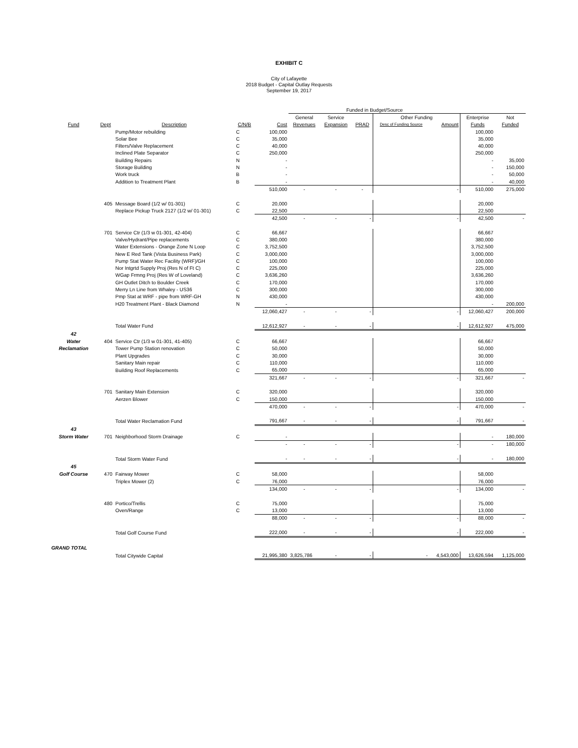EXHIBIT C
City of Lafayette
2018 Budget - Capital Outlay Requests
September 19, 2017
| | | | | | Funded in Budget/Source | | | | | | |
| | | | | | General | Service | | Other Funding | | Enterprise | Not |
| Fund | Dept | Description | C/N/B | Cost | Revenues | Expansion | PRAD | Desc of Funding Source | Amount | Funds | Funded |
| | | Pump/Motor rebuilding | C | 100,000 | | | | | | 100,000 | |
| | | Solar Bee | C | 35,000 | | | | | | 35,000 | |
| | | Filters/Valve Replacement | C | 40,000 | | | | | | 40,000 | |
| | | Inclined Plate Separator | C | 250,000 | | | | | | 250,000 | |
| | | Building Repairs | N | - | | | | | | - | 35,000 |
| | | Storage Building | N | - | | | | | | - | 150,000 |
| | | Work truck | B | - | | | | | | - | 50,000 |
| | | Addition to Treatment Plant | B | - | | | | | | - | 40,000 |
| | | | | 510,000 | - | - | - | | - | 510,000 | 275,000 |
| | 405 | Message Board (1/2 w/ 01-301) | C | 20,000 | | | | | | 20,000 | |
| | | Replace Pickup Truck 2127 (1/2 w/ 01-301) | C | 22,500 | | | | | | 22,500 | |
| | | | | 42,500 | - | - | - | | - | 42,500 | - |
| | 701 | Service Ctr (1/3 w 01-301, 42-404) | C | 66,667 | | | | | | 66,667 | |
| | | Valve/Hydrant/Pipe replacements | C | 380,000 | | | | | | 380,000 | |
| | | Water Extensions - Orange Zone N Loop | C | 3,752,500 | | | | | | 3,752,500 | |
| | | New E Red Tank (Vista Business Park) | C | 3,000,000 | | | | | | 3,000,000 | |
| | | Pump Stat Water Rec Facility (WRF)/GH | C | 100,000 | | | | | | 100,000 | |
| | | Nor Intgrtd Supply Proj (Res N of Ft C) | C | 225,000 | | | | | | 225,000 | |
| | | WGap Frmng Proj (Res W of Loveland) | C | 3,636,260 | | | | | | 3,636,260 | |
| | | GH Outlet Ditch to Boulder Creek | C | 170,000 | | | | | | 170,000 | |
| | | Merry Ln Line from Whaley - US36 | C | 300,000 | | | | | | 300,000 | |
| | | Pmp Stat at WRF - pipe from WRF-GH | N | 430,000 | | | | | | 430,000 | |
| | | H20 Treatment Plant - Black Diamond | N | - | | | | | | - | 200,000 |
| | | | | 12,060,427 | - | - | - | | - | 12,060,427 | 200,000 |
| | | Total Water Fund | | 12,612,927 | - | - | - | | - | 12,612,927 | 475,000 |
| 42 | | | | | | | | | | | |
| Water | 404 | Service Ctr (1/3 w 01-301, 41-405) | C | 66,667 | | | | | | 66,667 | |
| Reclamation | | Tower Pump Station renovation | C | 50,000 | | | | | | 50,000 | |
| | | Plant Upgrades | C | 30,000 | | | | | | 30,000 | |
| | | Sanitary Main repair | C | 110,000 | | | | | | 110,000 | |
| | | Building Roof Replacements | C | 65,000 | | | | | | 65,000 | |
| | | | | 321,667 | - | - | - | | - | 321,667 | - |
| | 701 | Sanitary Main Extension | C | 320,000 | | | | | | 320,000 | |
| | | Aerzen Blower | C | 150,000 | | | | | | 150,000 | |
| | | | | 470,000 | - | - | - | | - | 470,000 | - |
| | | Total Water Reclamation Fund | | 791,667 | - | - | - | | - | 791,667 | - |
| 43 | | | | | | | | | | | |
| Storm Water | 701 | Neighborhood Storm Drainage | C | - | | | | | | - | 180,000 |
| | | | | - | - | - | - | | - | - | 180,000 |
| | | Total Storm Water Fund | | - | - | - | - | | - | - | 180,000 |
| 45 | | | | | | | | | | | |
| Golf Course | 470 | Fairway Mower | C | 58,000 | | | | | | 58,000 | |
| | | Triplex Mower (2) | C | 76,000 | | | | | | 76,000 | |
| | | | | 134,000 | - | - | - | | - | 134,000 | - |
| | 480 | Portico/Trellis | C | 75,000 | | | | | | 75,000 | |
| | | Oven/Range | C | 13,000 | | | | | | 13,000 | |
| | | | | 88,000 | - | - | - | | - | 88,000 | - |
| | | Total Golf Course Fund | | 222,000 | - | - | - | | - | 222,000 | - |
| GRAND TOTAL | | | | | | | | | | | |
| | | Total Citywide Capital | | 21,995,380 | 3,825,786 | - | - | - | 4,543,000 | 13,626,594 | 1,125,000 |